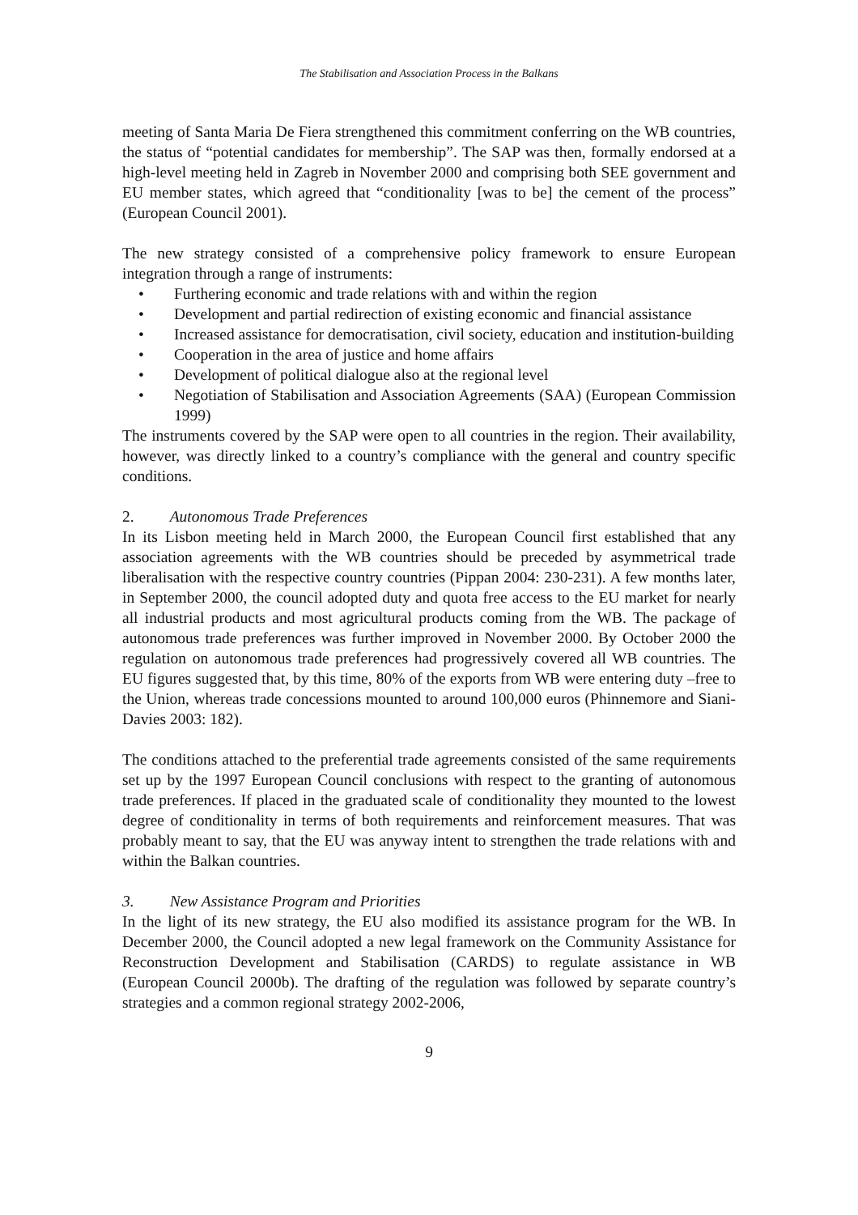The Stabilisation and Association Process in the Balkans
meeting of Santa Maria De Fiera strengthened this commitment conferring on the WB countries, the status of “potential candidates for membership”. The SAP was then, formally endorsed at a high-level meeting held in Zagreb in November 2000 and comprising both SEE government and EU member states, which agreed that “conditionality [was to be] the cement of the process” (European Council 2001).
The new strategy consisted of a comprehensive policy framework to ensure European integration through a range of instruments:
• Furthering economic and trade relations with and within the region
• Development and partial redirection of existing economic and financial assistance
• Increased assistance for democratisation, civil society, education and institution-building
• Cooperation in the area of justice and home affairs
• Development of political dialogue also at the regional level
• Negotiation of Stabilisation and Association Agreements (SAA) (European Commission 1999)
The instruments covered by the SAP were open to all countries in the region. Their availability, however, was directly linked to a country’s compliance with the general and country specific conditions.
2. Autonomous Trade Preferences
In its Lisbon meeting held in March 2000, the European Council first established that any association agreements with the WB countries should be preceded by asymmetrical trade liberalisation with the respective country countries (Pippan 2004: 230-231). A few months later, in September 2000, the council adopted duty and quota free access to the EU market for nearly all industrial products and most agricultural products coming from the WB. The package of autonomous trade preferences was further improved in November 2000. By October 2000 the regulation on autonomous trade preferences had progressively covered all WB countries. The EU figures suggested that, by this time, 80% of the exports from WB were entering duty –free to the Union, whereas trade concessions mounted to around 100,000 euros (Phinnemore and Siani-Davies 2003: 182).
The conditions attached to the preferential trade agreements consisted of the same requirements set up by the 1997 European Council conclusions with respect to the granting of autonomous trade preferences. If placed in the graduated scale of conditionality they mounted to the lowest degree of conditionality in terms of both requirements and reinforcement measures. That was probably meant to say, that the EU was anyway intent to strengthen the trade relations with and within the Balkan countries.
3. New Assistance Program and Priorities
In the light of its new strategy, the EU also modified its assistance program for the WB. In December 2000, the Council adopted a new legal framework on the Community Assistance for Reconstruction Development and Stabilisation (CARDS) to regulate assistance in WB (European Council 2000b). The drafting of the regulation was followed by separate country’s strategies and a common regional strategy 2002-2006,
9